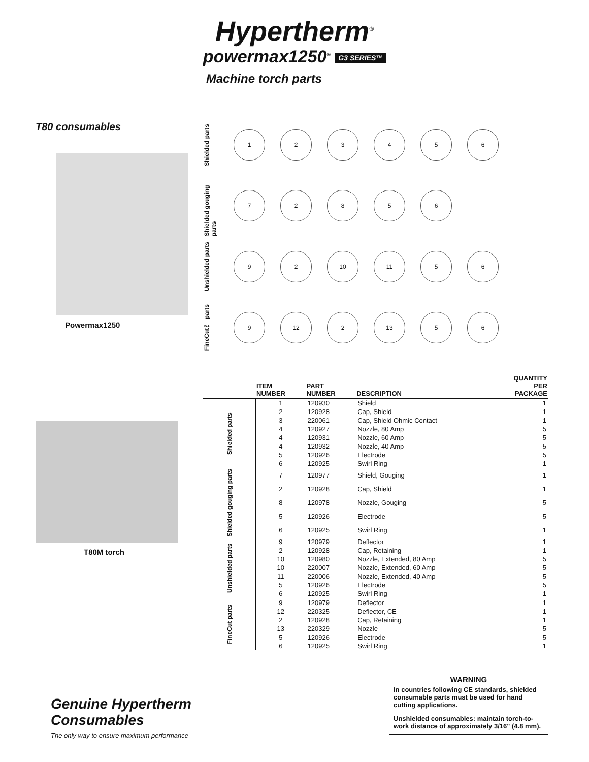Hypertherm<sup>®</sup>
powermax1250<sup>®</sup> G3 SERIES™
Machine torch parts
T80 consumables
Powermax1250
T80M torch
Shielded parts
1 2 3 4 5 6
Shielded gouging parts
7 2 8 5 6
Unshielded parts
9 2 10 11 5 6
FineCut™ parts
9 12 2 13 5 6
| | ITEM NUMBER | PART NUMBER | DESCRIPTION | QUANTITY PER PACKAGE |
| --- | --- | --- | --- | --- |
| Shielded parts | 1 | 120930 | Shield | 1 |
| | 2 | 120928 | Cap, Shield | 1 |
| | 3 | 220061 | Cap, Shield Ohmic Contact | 1 |
| | 4 | 120927 | Nozzle, 80 Amp | 5 |
| | 4 | 120931 | Nozzle, 60 Amp | 5 |
| | 4 | 120932 | Nozzle, 40 Amp | 5 |
| | 5 | 120926 | Electrode | 5 |
| | 6 | 120925 | Swirl Ring | 1 |
| Shielded gouging parts | 7 | 120977 | Shield, Gouging | 1 |
| | 2 | 120928 | Cap, Shield | 1 |
| | 8 | 120978 | Nozzle, Gouging | 5 |
| | 5 | 120926 | Electrode | 5 |
| | 6 | 120925 | Swirl Ring | 1 |
| Unshielded parts | 9 | 120979 | Deflector | 1 |
| | 2 | 120928 | Cap, Retaining | 1 |
| | 10 | 120980 | Nozzle, Extended, 80 Amp | 5 |
| | 10 | 220007 | Nozzle, Extended, 60 Amp | 5 |
| | 11 | 220006 | Nozzle, Extended, 40 Amp | 5 |
| | 5 | 120926 | Electrode | 5 |
| | 6 | 120925 | Swirl Ring | 1 |
| FineCut parts | 9 | 120979 | Deflector | 1 |
| | 12 | 220325 | Deflector, CE | 1 |
| | 2 | 120928 | Cap, Retaining | 1 |
| | 13 | 220329 | Nozzle | 5 |
| | 5 | 120926 | Electrode | 5 |
| | 6 | 120925 | Swirl Ring | 1 |
Genuine Hypertherm
Consumables
The only way to ensure maximum performance
WARNING
In countries following CE standards, shielded consumable parts must be used for hand cutting applications.
Unshielded consumables: maintain torch-to-work distance of approximately 3/16" (4.8 mm).